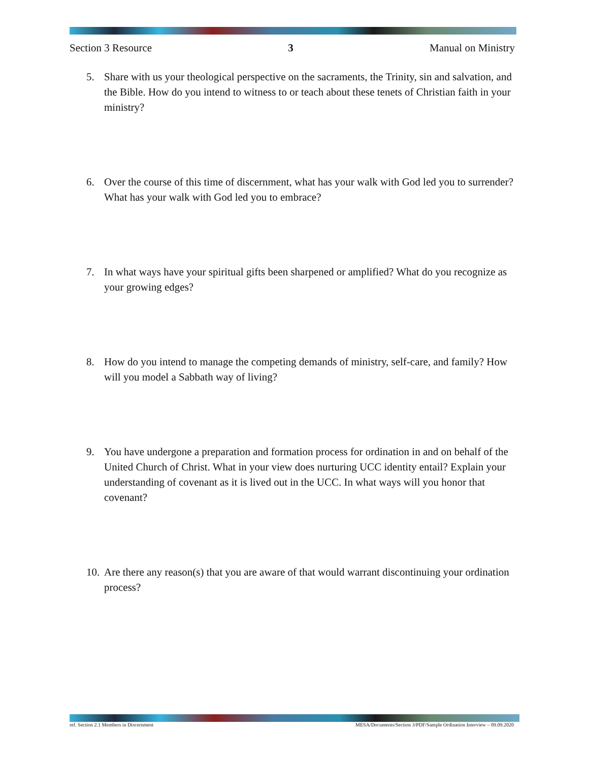Section 3 Resource 3 Manual on Ministry
5. Share with us your theological perspective on the sacraments, the Trinity, sin and salvation, and the Bible. How do you intend to witness to or teach about these tenets of Christian faith in your ministry?
6. Over the course of this time of discernment, what has your walk with God led you to surrender? What has your walk with God led you to embrace?
7. In what ways have your spiritual gifts been sharpened or amplified? What do you recognize as your growing edges?
8. How do you intend to manage the competing demands of ministry, self-care, and family? How will you model a Sabbath way of living?
9. You have undergone a preparation and formation process for ordination in and on behalf of the United Church of Christ. What in your view does nurturing UCC identity entail? Explain your understanding of covenant as it is lived out in the UCC. In what ways will you honor that covenant?
10. Are there any reason(s) that you are aware of that would warrant discontinuing your ordination process?
ref. Section 2.1 Members in Discernment MESA/Documents/Section 3/PDF/Sample Ordination Interview – 09.09.2020